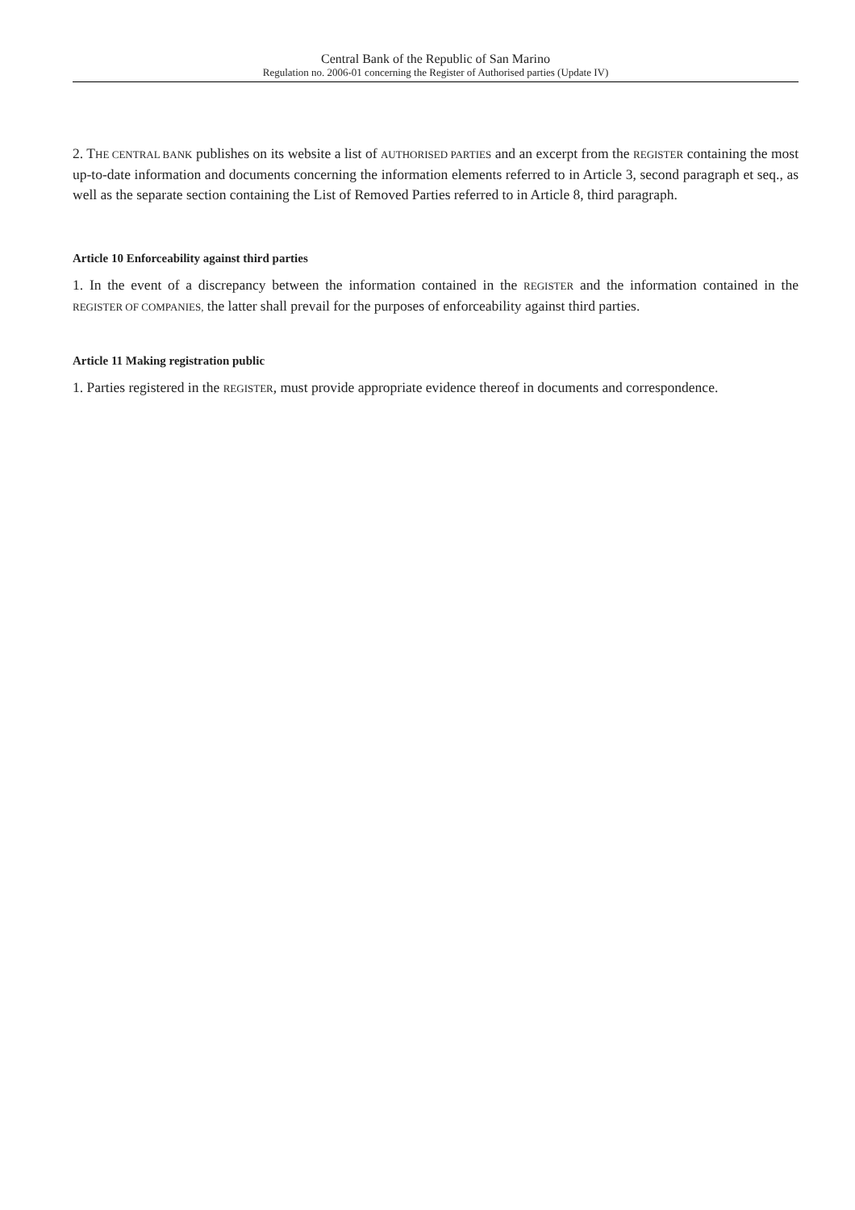Central Bank of the Republic of San Marino
Regulation no. 2006-01 concerning the Register of Authorised parties (Update IV)
2. THE CENTRAL BANK publishes on its website a list of AUTHORISED PARTIES and an excerpt from the REGISTER containing the most up-to-date information and documents concerning the information elements referred to in Article 3, second paragraph et seq., as well as the separate section containing the List of Removed Parties referred to in Article 8, third paragraph.
Article 10 Enforceability against third parties
1. In the event of a discrepancy between the information contained in the REGISTER and the information contained in the REGISTER OF COMPANIES, the latter shall prevail for the purposes of enforceability against third parties.
Article 11 Making registration public
1. Parties registered in the REGISTER, must provide appropriate evidence thereof in documents and correspondence.